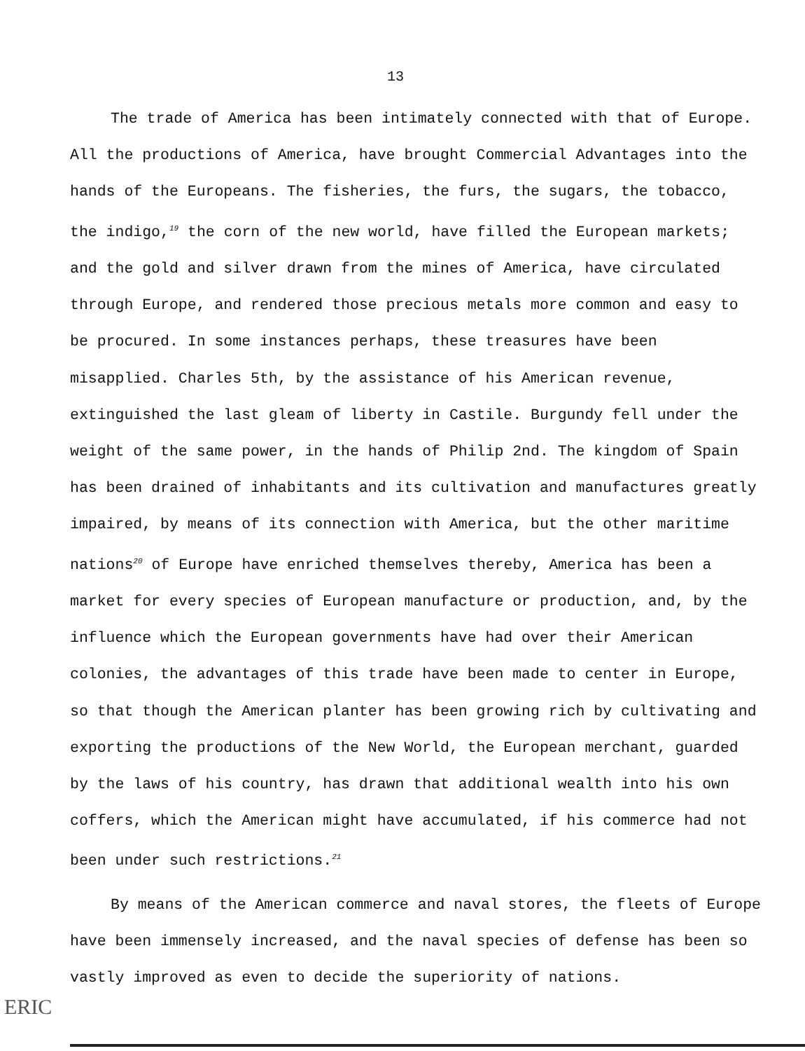13
The trade of America has been intimately connected with that of Europe. All the productions of America, have brought Commercial Advantages into the hands of the Europeans. The fisheries, the furs, the sugars, the tobacco, the indigo,<sup>19</sup> the corn of the new world, have filled the European markets; and the gold and silver drawn from the mines of America, have circulated through Europe, and rendered those precious metals more common and easy to be procured. In some instances perhaps, these treasures have been misapplied. Charles 5th, by the assistance of his American revenue, extinguished the last gleam of liberty in Castile. Burgundy fell under the weight of the same power, in the hands of Philip 2nd. The kingdom of Spain has been drained of inhabitants and its cultivation and manufactures greatly impaired, by means of its connection with America, but the other maritime nations<sup>20</sup> of Europe have enriched themselves thereby, America has been a market for every species of European manufacture or production, and, by the influence which the European governments have had over their American colonies, the advantages of this trade have been made to center in Europe, so that though the American planter has been growing rich by cultivating and exporting the productions of the New World, the European merchant, guarded by the laws of his country, has drawn that additional wealth into his own coffers, which the American might have accumulated, if his commerce had not been under such restrictions.<sup>21</sup>
By means of the American commerce and naval stores, the fleets of Europe have been immensely increased, and the naval species of defense has been so vastly improved as even to decide the superiority of nations.
ERIC